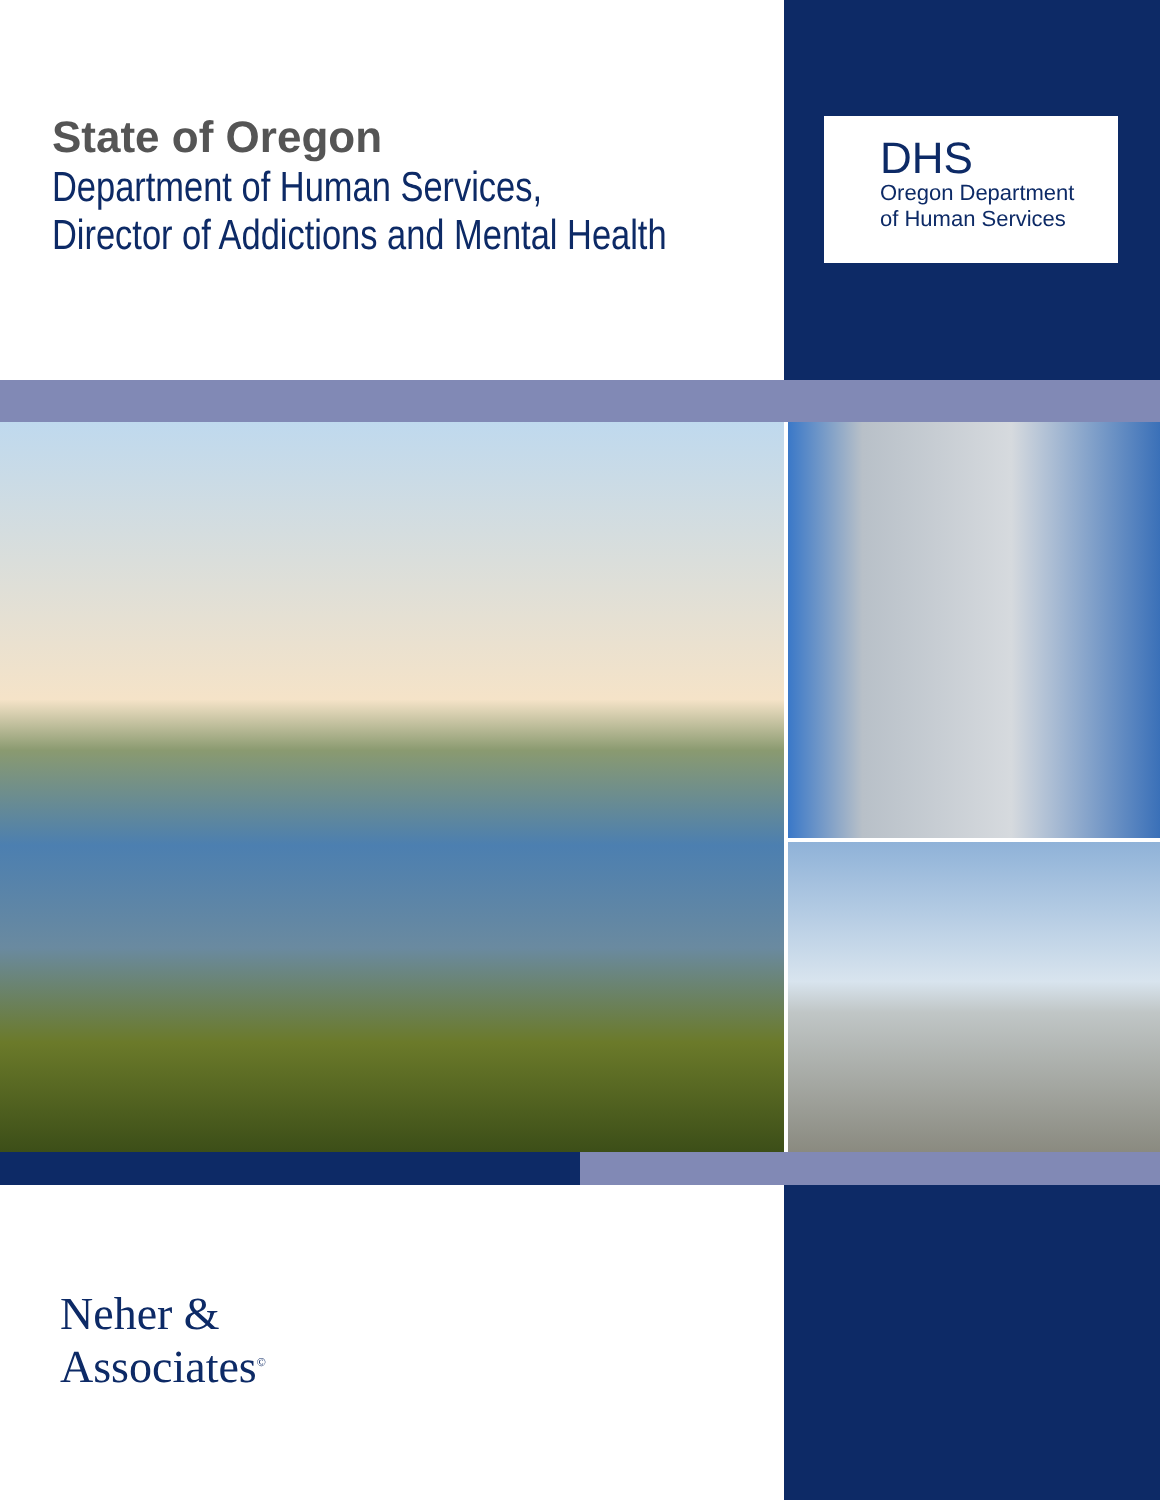State of Oregon
Department of Human Services,
Director of Addictions and Mental Health
DHS
Oregon Department
of Human Services
Neher &
Associates<sup>©</sup>